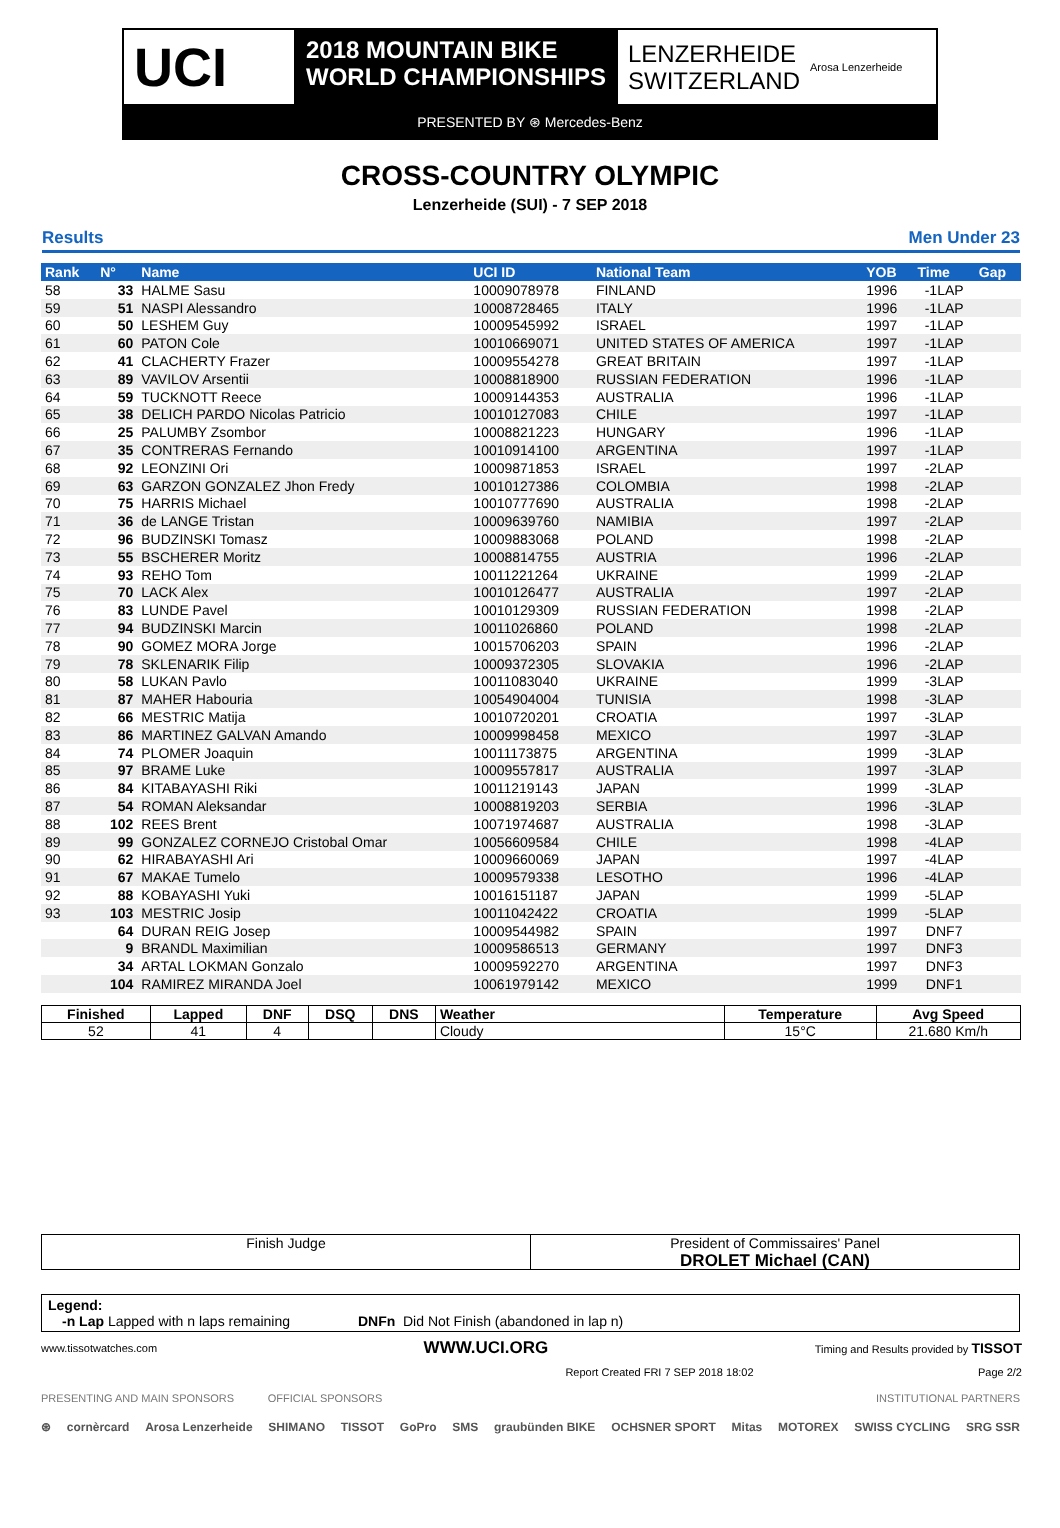UCI
2018 MOUNTAIN BIKE
WORLD CHAMPIONSHIPS
LENZERHEIDE
SWITZERLAND
Arosa Lenzerheide
PRESENTED BY ⊛ Mercedes-Benz
CROSS-COUNTRY OLYMPIC
Lenzerheide (SUI) - 7 SEP 2018
Results Men Under 23
| Rank | N° | Name | UCI ID | National Team | YOB | Time | Gap |
| --- | --- | --- | --- | --- | --- | --- | --- |
| 58 | 33 | HALME Sasu | 10009078978 | FINLAND | 1996 | -1LAP | |
| 59 | 51 | NASPI Alessandro | 10008728465 | ITALY | 1996 | -1LAP | |
| 60 | 50 | LESHEM Guy | 10009545992 | ISRAEL | 1997 | -1LAP | |
| 61 | 60 | PATON Cole | 10010669071 | UNITED STATES OF AMERICA | 1997 | -1LAP | |
| 62 | 41 | CLACHERTY Frazer | 10009554278 | GREAT BRITAIN | 1997 | -1LAP | |
| 63 | 89 | VAVILOV Arsentii | 10008818900 | RUSSIAN FEDERATION | 1996 | -1LAP | |
| 64 | 59 | TUCKNOTT Reece | 10009144353 | AUSTRALIA | 1996 | -1LAP | |
| 65 | 38 | DELICH PARDO Nicolas Patricio | 10010127083 | CHILE | 1997 | -1LAP | |
| 66 | 25 | PALUMBY Zsombor | 10008821223 | HUNGARY | 1996 | -1LAP | |
| 67 | 35 | CONTRERAS Fernando | 10010914100 | ARGENTINA | 1997 | -1LAP | |
| 68 | 92 | LEONZINI Ori | 10009871853 | ISRAEL | 1997 | -2LAP | |
| 69 | 63 | GARZON GONZALEZ Jhon Fredy | 10010127386 | COLOMBIA | 1998 | -2LAP | |
| 70 | 75 | HARRIS Michael | 10010777690 | AUSTRALIA | 1998 | -2LAP | |
| 71 | 36 | de LANGE Tristan | 10009639760 | NAMIBIA | 1997 | -2LAP | |
| 72 | 96 | BUDZINSKI Tomasz | 10009883068 | POLAND | 1998 | -2LAP | |
| 73 | 55 | BSCHERER Moritz | 10008814755 | AUSTRIA | 1996 | -2LAP | |
| 74 | 93 | REHO Tom | 10011221264 | UKRAINE | 1999 | -2LAP | |
| 75 | 70 | LACK Alex | 10010126477 | AUSTRALIA | 1997 | -2LAP | |
| 76 | 83 | LUNDE Pavel | 10010129309 | RUSSIAN FEDERATION | 1998 | -2LAP | |
| 77 | 94 | BUDZINSKI Marcin | 10011026860 | POLAND | 1998 | -2LAP | |
| 78 | 90 | GOMEZ MORA Jorge | 10015706203 | SPAIN | 1996 | -2LAP | |
| 79 | 78 | SKLENARIK Filip | 10009372305 | SLOVAKIA | 1996 | -2LAP | |
| 80 | 58 | LUKAN Pavlo | 10011083040 | UKRAINE | 1999 | -3LAP | |
| 81 | 87 | MAHER Habouria | 10054904004 | TUNISIA | 1998 | -3LAP | |
| 82 | 66 | MESTRIC Matija | 10010720201 | CROATIA | 1997 | -3LAP | |
| 83 | 86 | MARTINEZ GALVAN Amando | 10009998458 | MEXICO | 1997 | -3LAP | |
| 84 | 74 | PLOMER Joaquin | 10011173875 | ARGENTINA | 1999 | -3LAP | |
| 85 | 97 | BRAME Luke | 10009557817 | AUSTRALIA | 1997 | -3LAP | |
| 86 | 84 | KITABAYASHI Riki | 10011219143 | JAPAN | 1999 | -3LAP | |
| 87 | 54 | ROMAN Aleksandar | 10008819203 | SERBIA | 1996 | -3LAP | |
| 88 | 102 | REES Brent | 10071974687 | AUSTRALIA | 1998 | -3LAP | |
| 89 | 99 | GONZALEZ CORNEJO Cristobal Omar | 10056609584 | CHILE | 1998 | -4LAP | |
| 90 | 62 | HIRABAYASHI Ari | 10009660069 | JAPAN | 1997 | -4LAP | |
| 91 | 67 | MAKAE Tumelo | 10009579338 | LESOTHO | 1996 | -4LAP | |
| 92 | 88 | KOBAYASHI Yuki | 10016151187 | JAPAN | 1999 | -5LAP | |
| 93 | 103 | MESTRIC Josip | 10011042422 | CROATIA | 1999 | -5LAP | |
| | 64 | DURAN REIG Josep | 10009544982 | SPAIN | 1997 | DNF7 | |
| | 9 | BRANDL Maximilian | 10009586513 | GERMANY | 1997 | DNF3 | |
| | 34 | ARTAL LOKMAN Gonzalo | 10009592270 | ARGENTINA | 1997 | DNF3 | |
| | 104 | RAMIREZ MIRANDA Joel | 10061979142 | MEXICO | 1999 | DNF1 | |
| Finished | Lapped | DNF | DSQ | DNS | Weather | Temperature | Avg Speed |
| --- | --- | --- | --- | --- | --- | --- | --- |
| 52 | 41 | 4 | | | Cloudy | 15°C | 21.680 Km/h |
Finish Judge President of Commissaires' Panel
DROLET Michael (CAN)
Legend:
-n Lap Lapped with n laps remaining DNFn Did Not Finish (abandoned in lap n)
www.tissotwatches.com WWW.UCI.ORG Timing and Results provided by TISSOT
Report Created FRI 7 SEP 2018 18:02 Page 2/2
PRESENTING AND MAIN SPONSORS OFFICIAL SPONSORS INSTITUTIONAL PARTNERS
⊛ cornèrcard Arosa Lenzerheide SHIMANO TISSOT GoPro SMS graubünden BIKE OCHSNER SPORT Mitas MOTOREX SWISS CYCLING SRG SSR